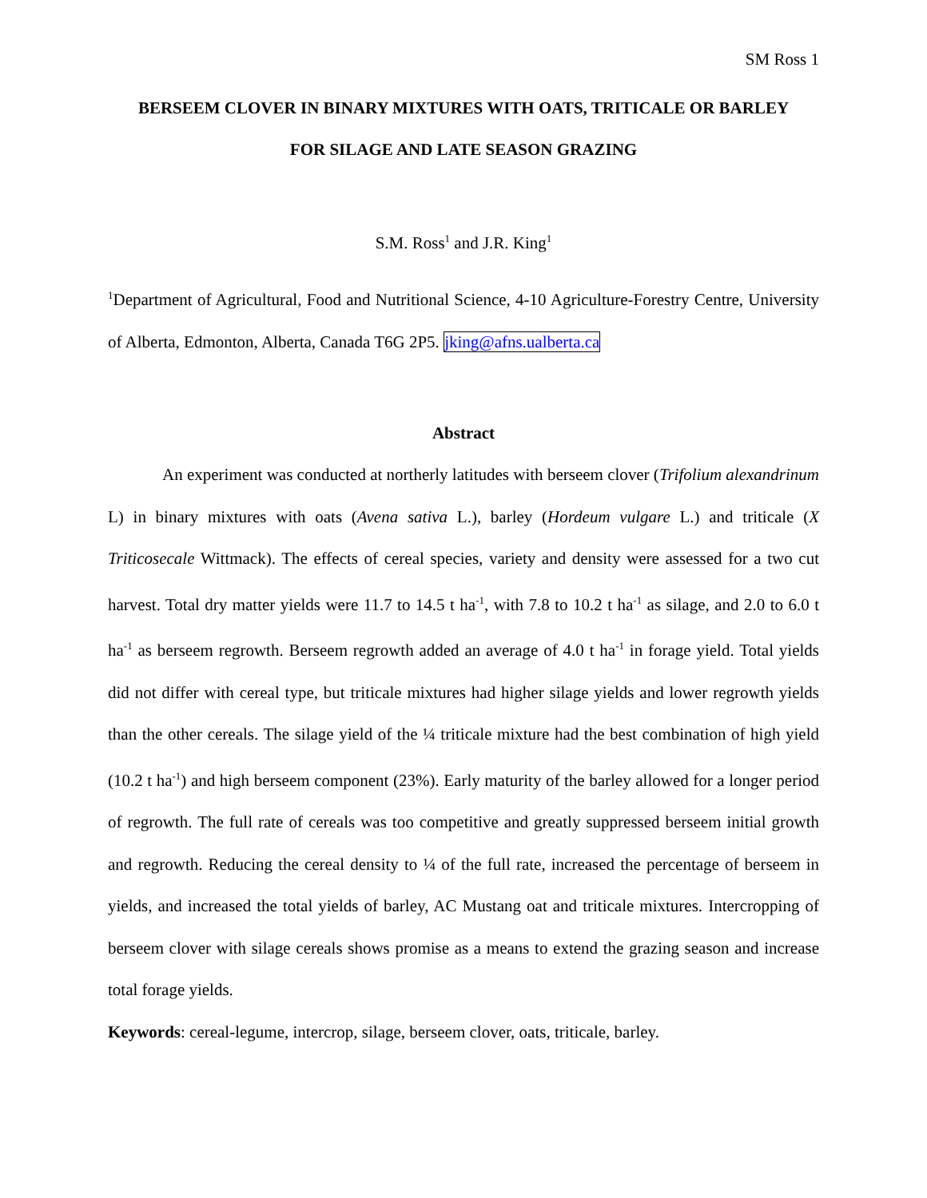SM Ross 1
BERSEEM CLOVER IN BINARY MIXTURES WITH OATS, TRITICALE OR BARLEY
FOR SILAGE AND LATE SEASON GRAZING
S.M. Ross<sup>1</sup> and J.R. King<sup>1</sup>
<sup>1</sup> Department of Agricultural, Food and Nutritional Science, 4-10 Agriculture-Forestry Centre, University of Alberta, Edmonton, Alberta, Canada T6G 2P5. jking@afns.ualberta.ca
Abstract
An experiment was conducted at northerly latitudes with berseem clover (Trifolium alexandrinum L) in binary mixtures with oats (Avena sativa L.), barley (Hordeum vulgare L.) and triticale (X Triticosecale Wittmack). The effects of cereal species, variety and density were assessed for a two cut harvest. Total dry matter yields were 11.7 to 14.5 t ha<sup>-1</sup>, with 7.8 to 10.2 t ha<sup>-1</sup> as silage, and 2.0 to 6.0 t ha<sup>-1</sup> as berseem regrowth. Berseem regrowth added an average of 4.0 t ha<sup>-1</sup> in forage yield. Total yields did not differ with cereal type, but triticale mixtures had higher silage yields and lower regrowth yields than the other cereals. The silage yield of the ¼ triticale mixture had the best combination of high yield (10.2 t ha<sup>-1</sup>) and high berseem component (23%). Early maturity of the barley allowed for a longer period of regrowth. The full rate of cereals was too competitive and greatly suppressed berseem initial growth and regrowth. Reducing the cereal density to ¼ of the full rate, increased the percentage of berseem in yields, and increased the total yields of barley, AC Mustang oat and triticale mixtures. Intercropping of berseem clover with silage cereals shows promise as a means to extend the grazing season and increase total forage yields.
Keywords: cereal-legume, intercrop, silage, berseem clover, oats, triticale, barley.